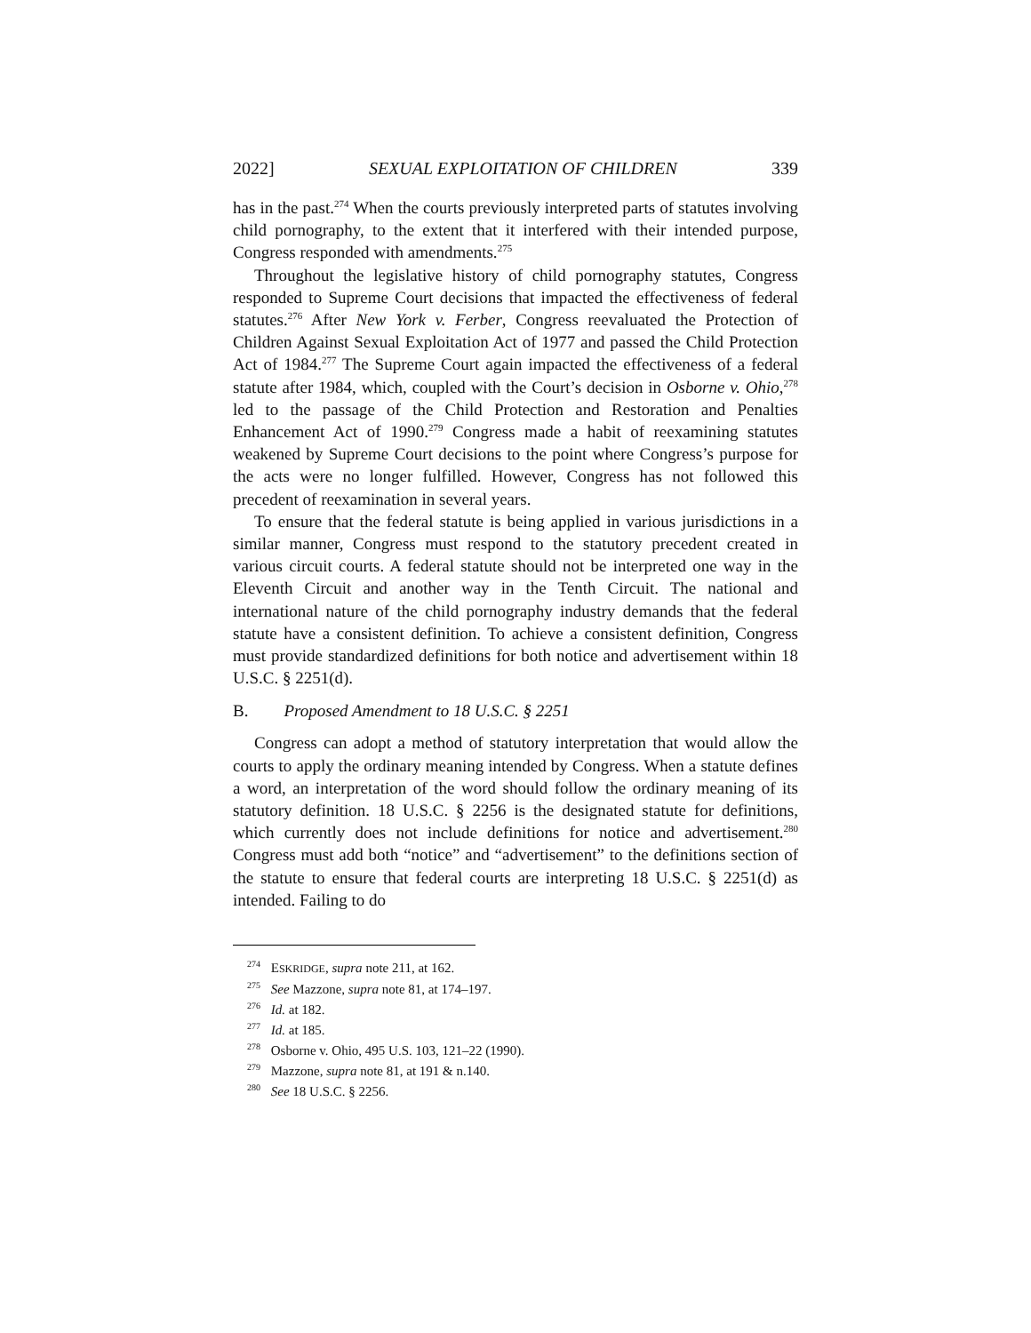2022] SEXUAL EXPLOITATION OF CHILDREN 339
has in the past.<sup>274</sup> When the courts previously interpreted parts of statutes involving child pornography, to the extent that it interfered with their intended purpose, Congress responded with amendments.<sup>275</sup>
Throughout the legislative history of child pornography statutes, Congress responded to Supreme Court decisions that impacted the effectiveness of federal statutes.<sup>276</sup> After New York v. Ferber, Congress reevaluated the Protection of Children Against Sexual Exploitation Act of 1977 and passed the Child Protection Act of 1984.<sup>277</sup> The Supreme Court again impacted the effectiveness of a federal statute after 1984, which, coupled with the Court’s decision in Osborne v. Ohio,<sup>278</sup> led to the passage of the Child Protection and Restoration and Penalties Enhancement Act of 1990.<sup>279</sup> Congress made a habit of reexamining statutes weakened by Supreme Court decisions to the point where Congress’s purpose for the acts were no longer fulfilled. However, Congress has not followed this precedent of reexamination in several years.
To ensure that the federal statute is being applied in various jurisdictions in a similar manner, Congress must respond to the statutory precedent created in various circuit courts. A federal statute should not be interpreted one way in the Eleventh Circuit and another way in the Tenth Circuit. The national and international nature of the child pornography industry demands that the federal statute have a consistent definition. To achieve a consistent definition, Congress must provide standardized definitions for both notice and advertisement within 18 U.S.C. § 2251(d).
B. Proposed Amendment to 18 U.S.C. § 2251
Congress can adopt a method of statutory interpretation that would allow the courts to apply the ordinary meaning intended by Congress. When a statute defines a word, an interpretation of the word should follow the ordinary meaning of its statutory definition. 18 U.S.C. § 2256 is the designated statute for definitions, which currently does not include definitions for notice and advertisement.<sup>280</sup> Congress must add both “notice” and “advertisement” to the definitions section of the statute to ensure that federal courts are interpreting 18 U.S.C. § 2251(d) as intended. Failing to do
<sup>274</sup> ESKRIDGE, supra note 211, at 162.
<sup>275</sup> See Mazzone, supra note 81, at 174–197.
<sup>276</sup> Id. at 182.
<sup>277</sup> Id. at 185.
<sup>278</sup> Osborne v. Ohio, 495 U.S. 103, 121–22 (1990).
<sup>279</sup> Mazzone, supra note 81, at 191 & n.140.
<sup>280</sup> See 18 U.S.C. § 2256.